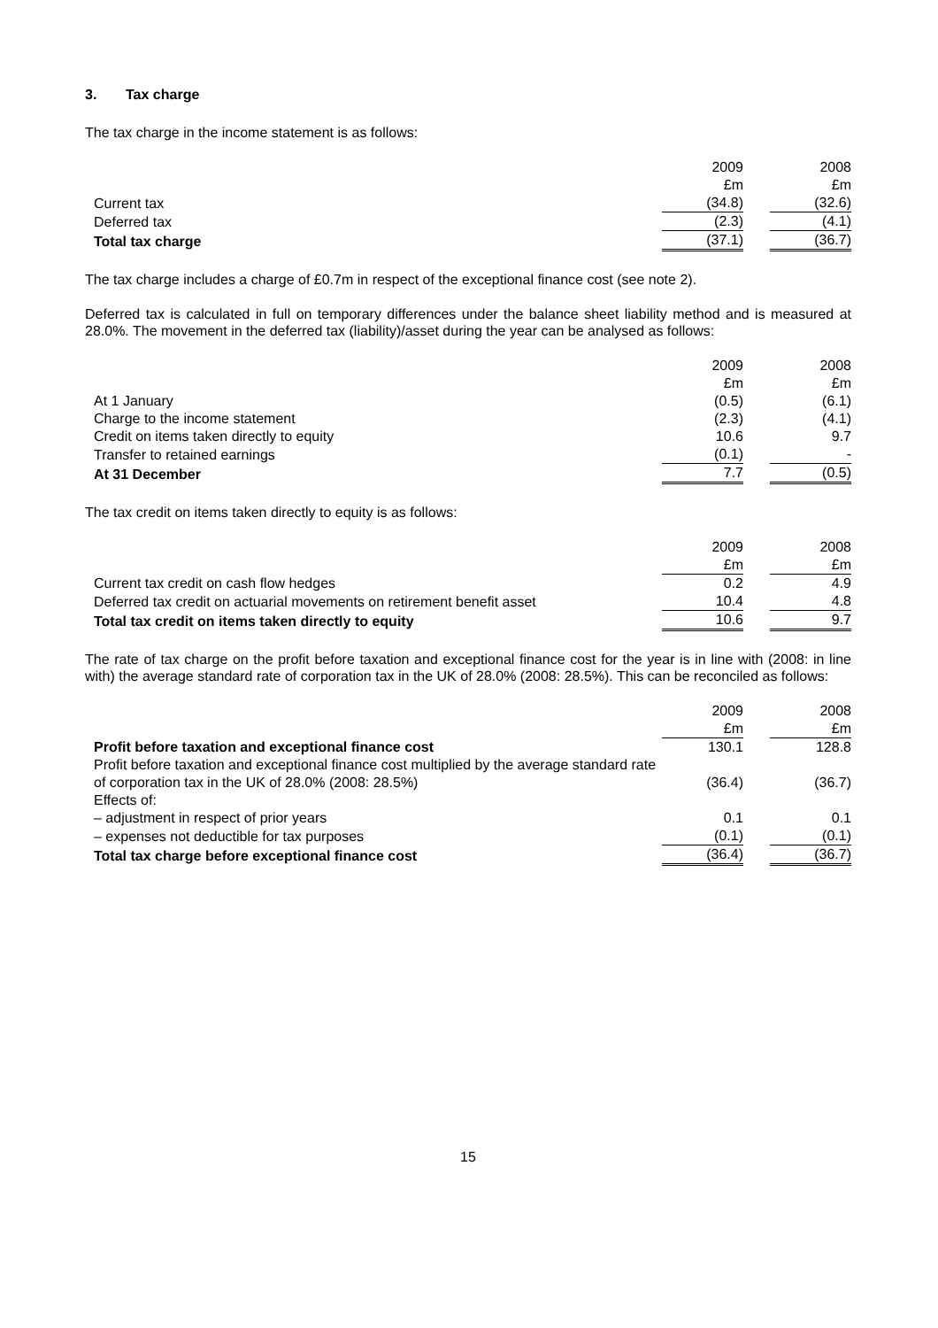3. Tax charge
The tax charge in the income statement is as follows:
| | 2009 | | 2008 |
| | £m | | £m |
| Current tax | (34.8) | | (32.6) |
| Deferred tax | (2.3) | | (4.1) |
| Total tax charge | (37.1) | | (36.7) |
The tax charge includes a charge of £0.7m in respect of the exceptional finance cost (see note 2).
Deferred tax is calculated in full on temporary differences under the balance sheet liability method and is measured at 28.0%. The movement in the deferred tax (liability)/asset during the year can be analysed as follows:
| | 2009 | | 2008 |
| | £m | | £m |
| At 1 January | (0.5) | | (6.1) |
| Charge to the income statement | (2.3) | | (4.1) |
| Credit on items taken directly to equity | 10.6 | | 9.7 |
| Transfer to retained earnings | (0.1) | | - |
| At 31 December | 7.7 | | (0.5) |
The tax credit on items taken directly to equity is as follows:
| | 2009 | | 2008 |
| | £m | | £m |
| Current tax credit on cash flow hedges | 0.2 | | 4.9 |
| Deferred tax credit on actuarial movements on retirement benefit asset | 10.4 | | 4.8 |
| Total tax credit on items taken directly to equity | 10.6 | | 9.7 |
The rate of tax charge on the profit before taxation and exceptional finance cost for the year is in line with (2008: in line with) the average standard rate of corporation tax in the UK of 28.0% (2008: 28.5%). This can be reconciled as follows:
| | 2009 | | 2008 |
| | £m | | £m |
| Profit before taxation and exceptional finance cost | 130.1 | | 128.8 |
| Profit before taxation and exceptional finance cost multiplied by the average standard rate of corporation tax in the UK of 28.0% (2008: 28.5%) | (36.4) | | (36.7) |
| Effects of: | | | |
| – adjustment in respect of prior years | 0.1 | | 0.1 |
| – expenses not deductible for tax purposes | (0.1) | | (0.1) |
| Total tax charge before exceptional finance cost | (36.4) | | (36.7) |
15